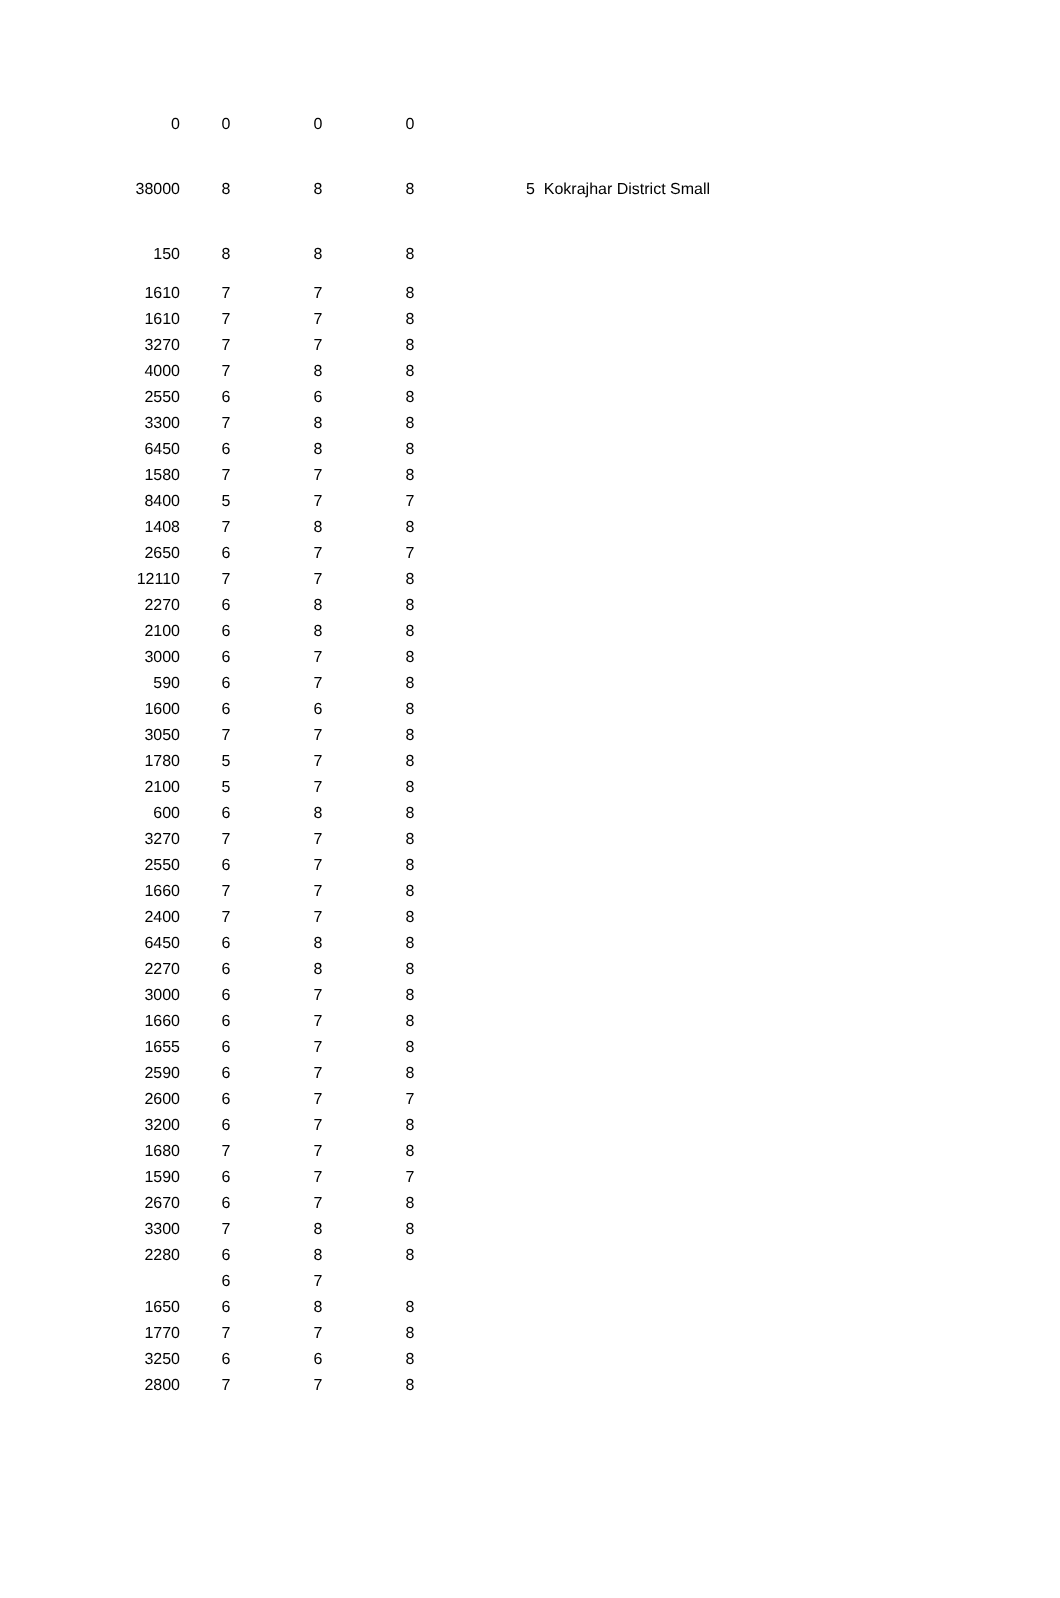| 0 | 0 | 0 | 0 | |
| 38000 | 8 | 8 | 8 | 5 Kokrajhar District Small |
| 150 | 8 | 8 | 8 | |
| 1610 | 7 | 7 | 8 | |
| 1610 | 7 | 7 | 8 | |
| 3270 | 7 | 7 | 8 | |
| 4000 | 7 | 8 | 8 | |
| 2550 | 6 | 6 | 8 | |
| 3300 | 7 | 8 | 8 | |
| 6450 | 6 | 8 | 8 | |
| 1580 | 7 | 7 | 8 | |
| 8400 | 5 | 7 | 7 | |
| 1408 | 7 | 8 | 8 | |
| 2650 | 6 | 7 | 7 | |
| 12110 | 7 | 7 | 8 | |
| 2270 | 6 | 8 | 8 | |
| 2100 | 6 | 8 | 8 | |
| 3000 | 6 | 7 | 8 | |
| 590 | 6 | 7 | 8 | |
| 1600 | 6 | 6 | 8 | |
| 3050 | 7 | 7 | 8 | |
| 1780 | 5 | 7 | 8 | |
| 2100 | 5 | 7 | 8 | |
| 600 | 6 | 8 | 8 | |
| 3270 | 7 | 7 | 8 | |
| 2550 | 6 | 7 | 8 | |
| 1660 | 7 | 7 | 8 | |
| 2400 | 7 | 7 | 8 | |
| 6450 | 6 | 8 | 8 | |
| 2270 | 6 | 8 | 8 | |
| 3000 | 6 | 7 | 8 | |
| 1660 | 6 | 7 | 8 | |
| 1655 | 6 | 7 | 8 | |
| 2590 | 6 | 7 | 8 | |
| 2600 | 6 | 7 | 7 | |
| 3200 | 6 | 7 | 8 | |
| 1680 | 7 | 7 | 8 | |
| 1590 | 6 | 7 | 7 | |
| 2670 | 6 | 7 | 8 | |
| 3300 | 7 | 8 | 8 | |
| 2280 | 6 | 8 | 8 | |
| | 6 | 7 | | |
| 1650 | 6 | 8 | 8 | |
| 1770 | 7 | 7 | 8 | |
| 3250 | 6 | 6 | 8 | |
| 2800 | 7 | 7 | 8 | |